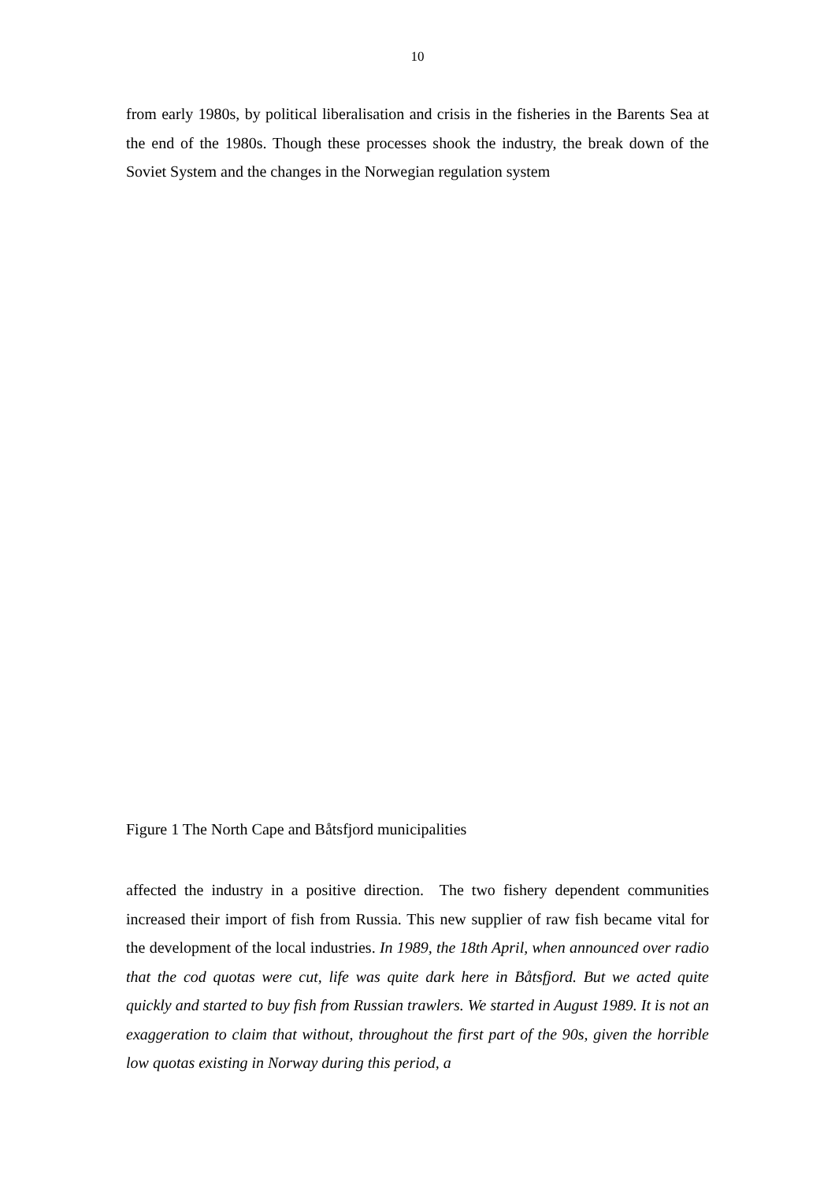10
from early 1980s, by political liberalisation and crisis in the fisheries in the Barents Sea at the end of the 1980s. Though these processes shook the industry, the break down of the Soviet System and the changes in the Norwegian regulation system
Figure 1 The North Cape and Båtsfjord municipalities
affected the industry in a positive direction. The two fishery dependent communities increased their import of fish from Russia. This new supplier of raw fish became vital for the development of the local industries. In 1989, the 18th April, when announced over radio that the cod quotas were cut, life was quite dark here in Båtsfjord. But we acted quite quickly and started to buy fish from Russian trawlers. We started in August 1989. It is not an exaggeration to claim that without, throughout the first part of the 90s, given the horrible low quotas existing in Norway during this period, a